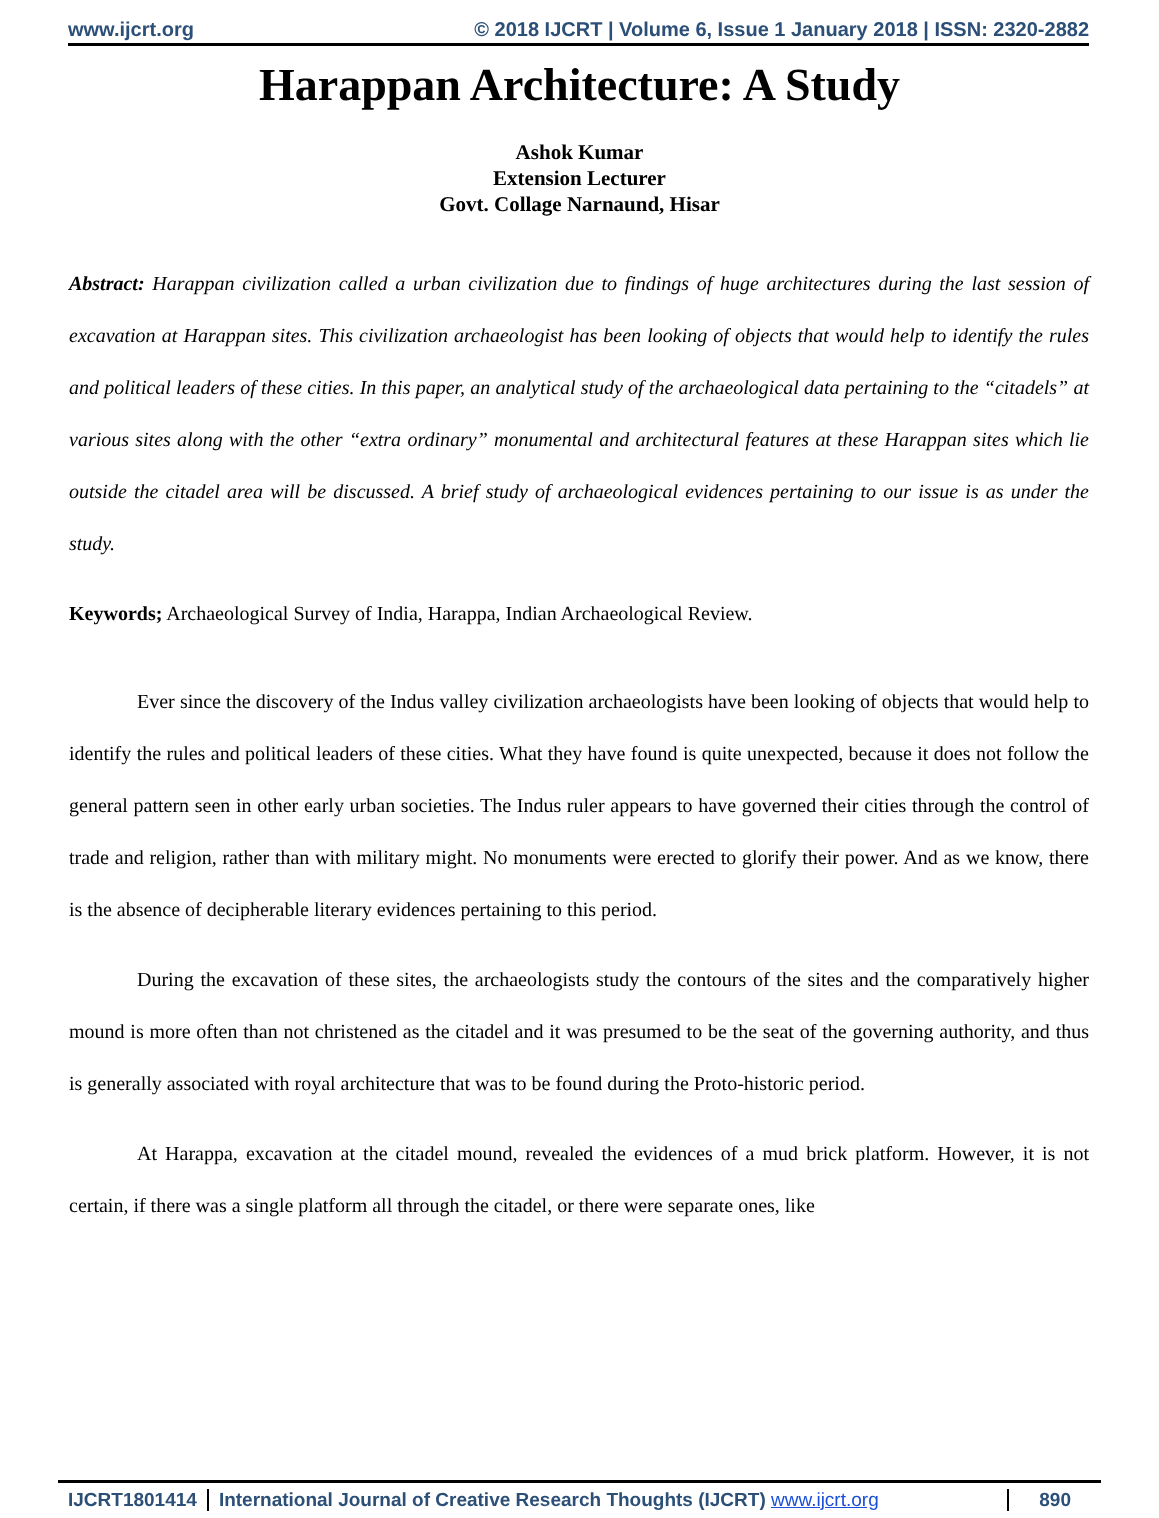www.ijcrt.org © 2018 IJCRT | Volume 6, Issue 1 January 2018 | ISSN: 2320-2882
Harappan Architecture: A Study
Ashok Kumar
Extension Lecturer
Govt. Collage Narnaund, Hisar
Abstract: Harappan civilization called a urban civilization due to findings of huge architectures during the last session of excavation at Harappan sites. This civilization archaeologist has been looking of objects that would help to identify the rules and political leaders of these cities. In this paper, an analytical study of the archaeological data pertaining to the “citadels” at various sites along with the other “extra ordinary” monumental and architectural features at these Harappan sites which lie outside the citadel area will be discussed. A brief study of archaeological evidences pertaining to our issue is as under the study.
Keywords; Archaeological Survey of India, Harappa, Indian Archaeological Review.
Ever since the discovery of the Indus valley civilization archaeologists have been looking of objects that would help to identify the rules and political leaders of these cities. What they have found is quite unexpected, because it does not follow the general pattern seen in other early urban societies. The Indus ruler appears to have governed their cities through the control of trade and religion, rather than with military might. No monuments were erected to glorify their power. And as we know, there is the absence of decipherable literary evidences pertaining to this period.
During the excavation of these sites, the archaeologists study the contours of the sites and the comparatively higher mound is more often than not christened as the citadel and it was presumed to be the seat of the governing authority, and thus is generally associated with royal architecture that was to be found during the Proto-historic period.
At Harappa, excavation at the citadel mound, revealed the evidences of a mud brick platform. However, it is not certain, if there was a single platform all through the citadel, or there were separate ones, like
IJCRT1801414 International Journal of Creative Research Thoughts (IJCRT) www.ijcrt.org 890